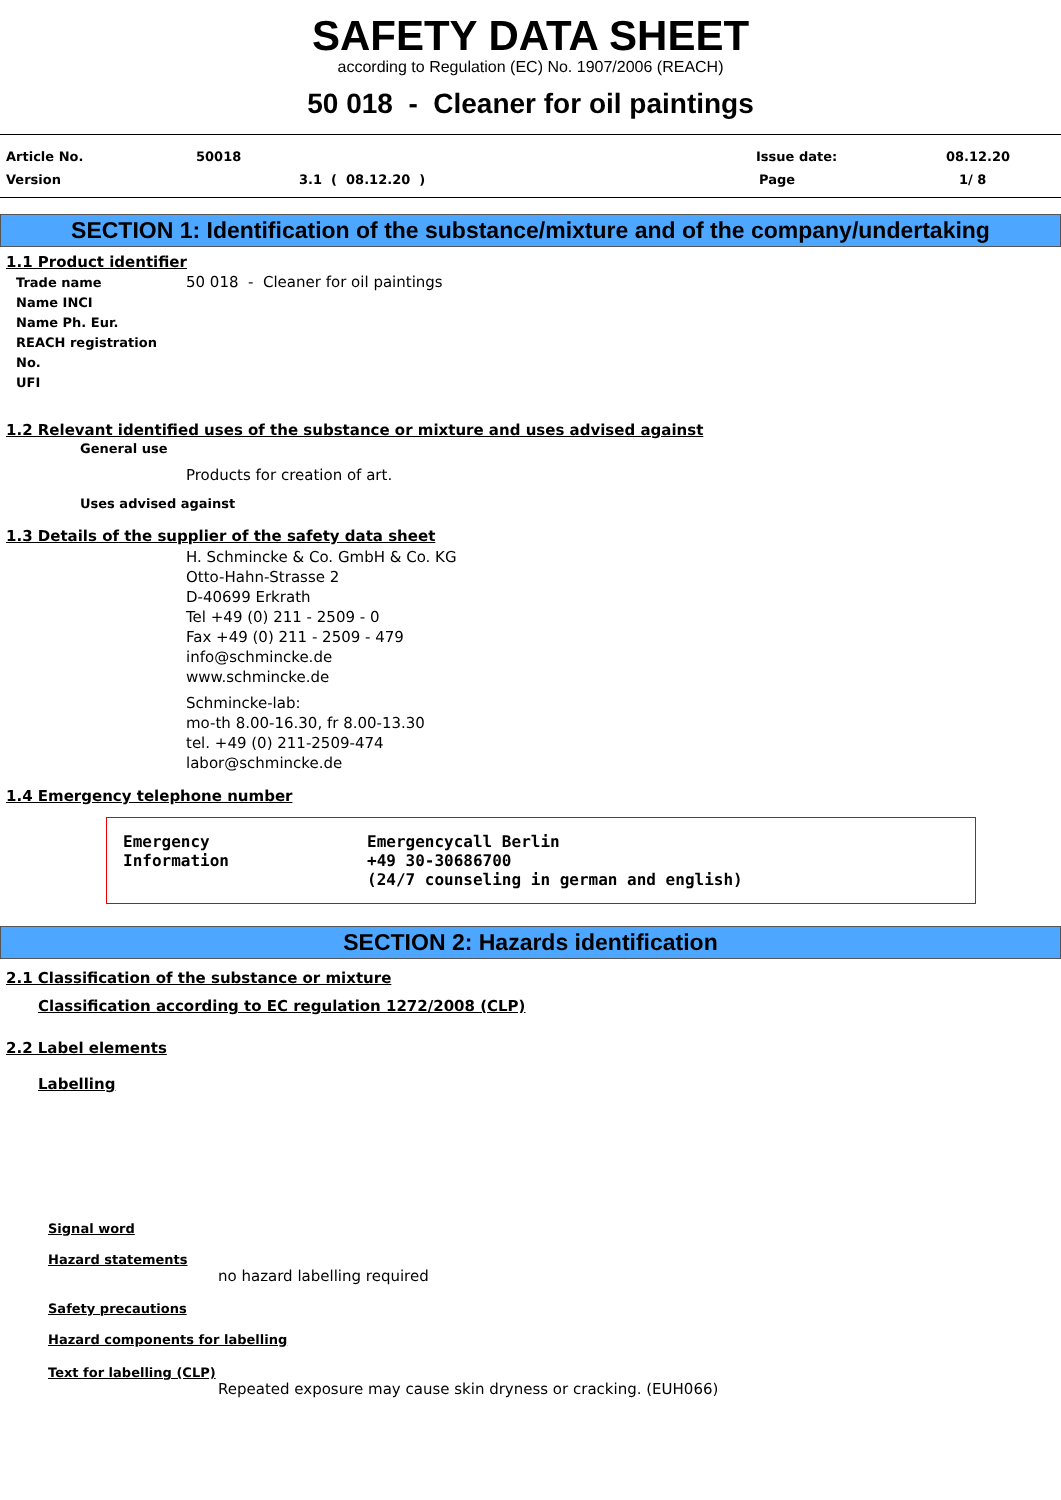SAFETY DATA SHEET
according to Regulation (EC) No. 1907/2006 (REACH)
50 018 - Cleaner for oil paintings
Article No. 50018 Issue date: 08.12.20
Version 3.1 ( 08.12.20 ) Page 1/ 8
SECTION 1: Identification of the substance/mixture and of the company/undertaking
1.1 Product identifier
Trade name
Name INCI
Name Ph. Eur.
REACH registration No.
UFI
50 018 - Cleaner for oil paintings
1.2 Relevant identified uses of the substance or mixture and uses advised against
General use
Products for creation of art.
Uses advised against
1.3 Details of the supplier of the safety data sheet
H. Schmincke & Co. GmbH & Co. KG
Otto-Hahn-Strasse 2
D-40699 Erkrath
Tel +49 (0) 211 - 2509 - 0
Fax +49 (0) 211 - 2509 - 479
info@schmincke.de
www.schmincke.de
Schmincke-lab:
mo-th 8.00-16.30, fr 8.00-13.30
tel. +49 (0) 211-2509-474
labor@schmincke.de
1.4 Emergency telephone number
Emergency
Information
Emergencycall Berlin
+49 30-30686700
(24/7 counseling in german and english)
SECTION 2: Hazards identification
2.1 Classification of the substance or mixture
Classification according to EC regulation 1272/2008 (CLP)
2.2 Label elements
Labelling
Signal word
Hazard statements
no hazard labelling required
Safety precautions
Hazard components for labelling
Text for labelling (CLP)
Repeated exposure may cause skin dryness or cracking. (EUH066)